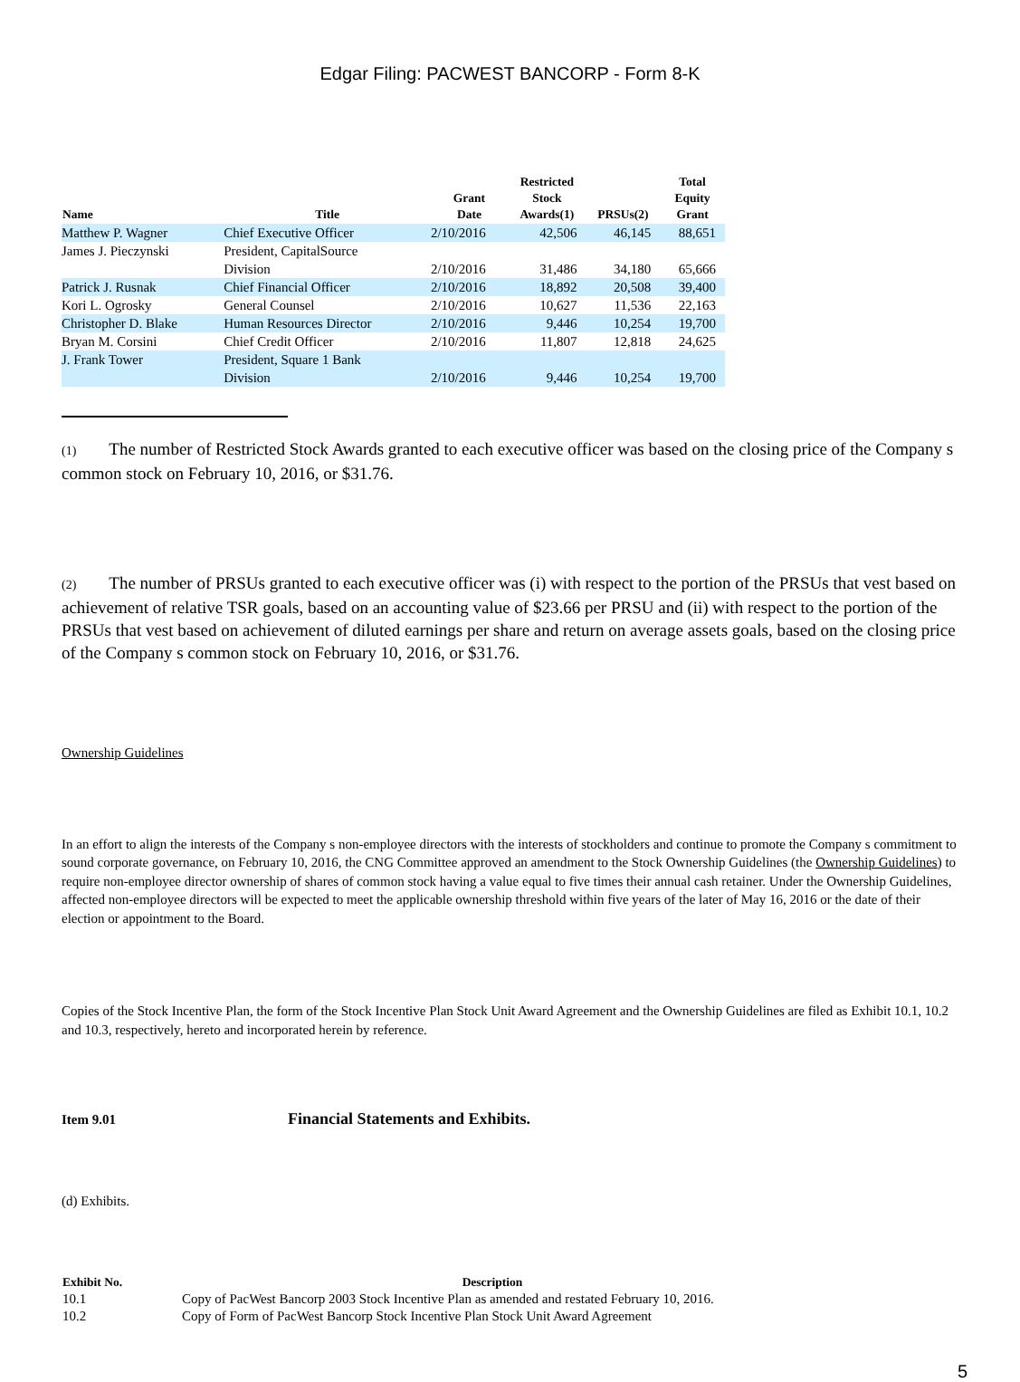Edgar Filing: PACWEST BANCORP - Form 8-K
| Name | Title | Grant Date | Restricted Stock Awards(1) | PRSUs(2) | Total Equity Grant |
| --- | --- | --- | --- | --- | --- |
| Matthew P. Wagner | Chief Executive Officer | 2/10/2016 | 42,506 | 46,145 | 88,651 |
| James J. Pieczynski | President, CapitalSource Division | 2/10/2016 | 31,486 | 34,180 | 65,666 |
| Patrick J. Rusnak | Chief Financial Officer | 2/10/2016 | 18,892 | 20,508 | 39,400 |
| Kori L. Ogrosky | General Counsel | 2/10/2016 | 10,627 | 11,536 | 22,163 |
| Christopher D. Blake | Human Resources Director | 2/10/2016 | 9,446 | 10,254 | 19,700 |
| Bryan M. Corsini | Chief Credit Officer | 2/10/2016 | 11,807 | 12,818 | 24,625 |
| J. Frank Tower | President, Square 1 Bank Division | 2/10/2016 | 9,446 | 10,254 | 19,700 |
(1) The number of Restricted Stock Awards granted to each executive officer was based on the closing price of the Company s common stock on February 10, 2016, or $31.76.
(2) The number of PRSUs granted to each executive officer was (i) with respect to the portion of the PRSUs that vest based on achievement of relative TSR goals, based on an accounting value of $23.66 per PRSU and (ii) with respect to the portion of the PRSUs that vest based on achievement of diluted earnings per share and return on average assets goals, based on the closing price of the Company s common stock on February 10, 2016, or $31.76.
Ownership Guidelines
In an effort to align the interests of the Company s non-employee directors with the interests of stockholders and continue to promote the Company s commitment to sound corporate governance, on February 10, 2016, the CNG Committee approved an amendment to the Stock Ownership Guidelines (the Ownership Guidelines) to require non-employee director ownership of shares of common stock having a value equal to five times their annual cash retainer. Under the Ownership Guidelines, affected non-employee directors will be expected to meet the applicable ownership threshold within five years of the later of May 16, 2016 or the date of their election or appointment to the Board.
Copies of the Stock Incentive Plan, the form of the Stock Incentive Plan Stock Unit Award Agreement and the Ownership Guidelines are filed as Exhibit 10.1, 10.2 and 10.3, respectively, hereto and incorporated herein by reference.
Item 9.01
Financial Statements and Exhibits.
(d) Exhibits.
| Exhibit No. | Description |
| --- | --- |
| 10.1 | Copy of PacWest Bancorp 2003 Stock Incentive Plan as amended and restated February 10, 2016. |
| 10.2 | Copy of Form of PacWest Bancorp Stock Incentive Plan Stock Unit Award Agreement |
5